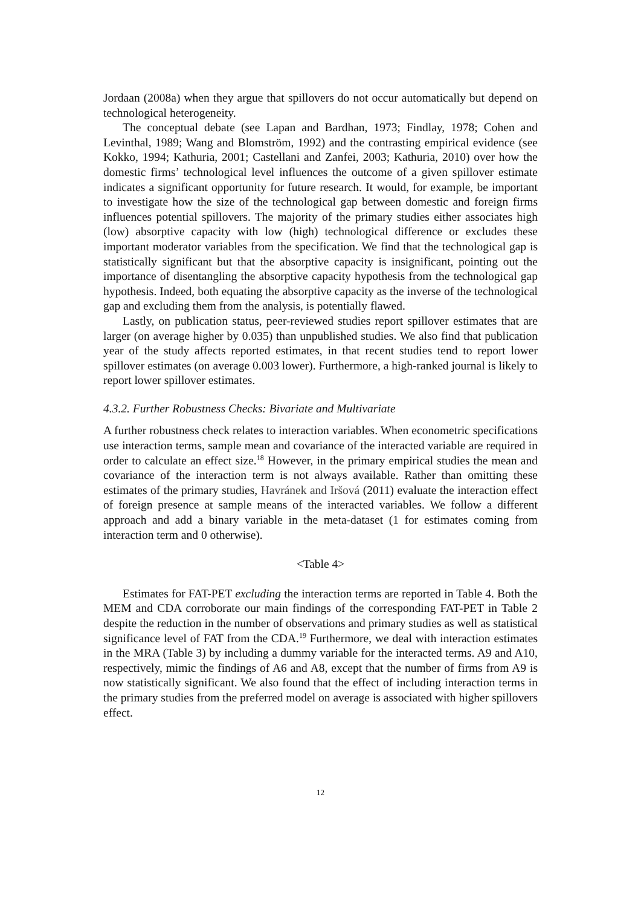Jordaan (2008a) when they argue that spillovers do not occur automatically but depend on technological heterogeneity.
The conceptual debate (see Lapan and Bardhan, 1973; Findlay, 1978; Cohen and Levinthal, 1989; Wang and Blomström, 1992) and the contrasting empirical evidence (see Kokko, 1994; Kathuria, 2001; Castellani and Zanfei, 2003; Kathuria, 2010) over how the domestic firms’ technological level influences the outcome of a given spillover estimate indicates a significant opportunity for future research. It would, for example, be important to investigate how the size of the technological gap between domestic and foreign firms influences potential spillovers. The majority of the primary studies either associates high (low) absorptive capacity with low (high) technological difference or excludes these important moderator variables from the specification. We find that the technological gap is statistically significant but that the absorptive capacity is insignificant, pointing out the importance of disentangling the absorptive capacity hypothesis from the technological gap hypothesis. Indeed, both equating the absorptive capacity as the inverse of the technological gap and excluding them from the analysis, is potentially flawed.
Lastly, on publication status, peer-reviewed studies report spillover estimates that are larger (on average higher by 0.035) than unpublished studies. We also find that publication year of the study affects reported estimates, in that recent studies tend to report lower spillover estimates (on average 0.003 lower). Furthermore, a high-ranked journal is likely to report lower spillover estimates.
4.3.2. Further Robustness Checks: Bivariate and Multivariate
A further robustness check relates to interaction variables. When econometric specifications use interaction terms, sample mean and covariance of the interacted variable are required in order to calculate an effect size.<sup>18</sup> However, in the primary empirical studies the mean and covariance of the interaction term is not always available. Rather than omitting these estimates of the primary studies, Havránek and Iršová (2011) evaluate the interaction effect of foreign presence at sample means of the interacted variables. We follow a different approach and add a binary variable in the meta-dataset (1 for estimates coming from interaction term and 0 otherwise).
<Table 4>
Estimates for FAT-PET excluding the interaction terms are reported in Table 4. Both the MEM and CDA corroborate our main findings of the corresponding FAT-PET in Table 2 despite the reduction in the number of observations and primary studies as well as statistical significance level of FAT from the CDA.<sup>19</sup> Furthermore, we deal with interaction estimates in the MRA (Table 3) by including a dummy variable for the interacted terms. A9 and A10, respectively, mimic the findings of A6 and A8, except that the number of firms from A9 is now statistically significant. We also found that the effect of including interaction terms in the primary studies from the preferred model on average is associated with higher spillovers effect.
12